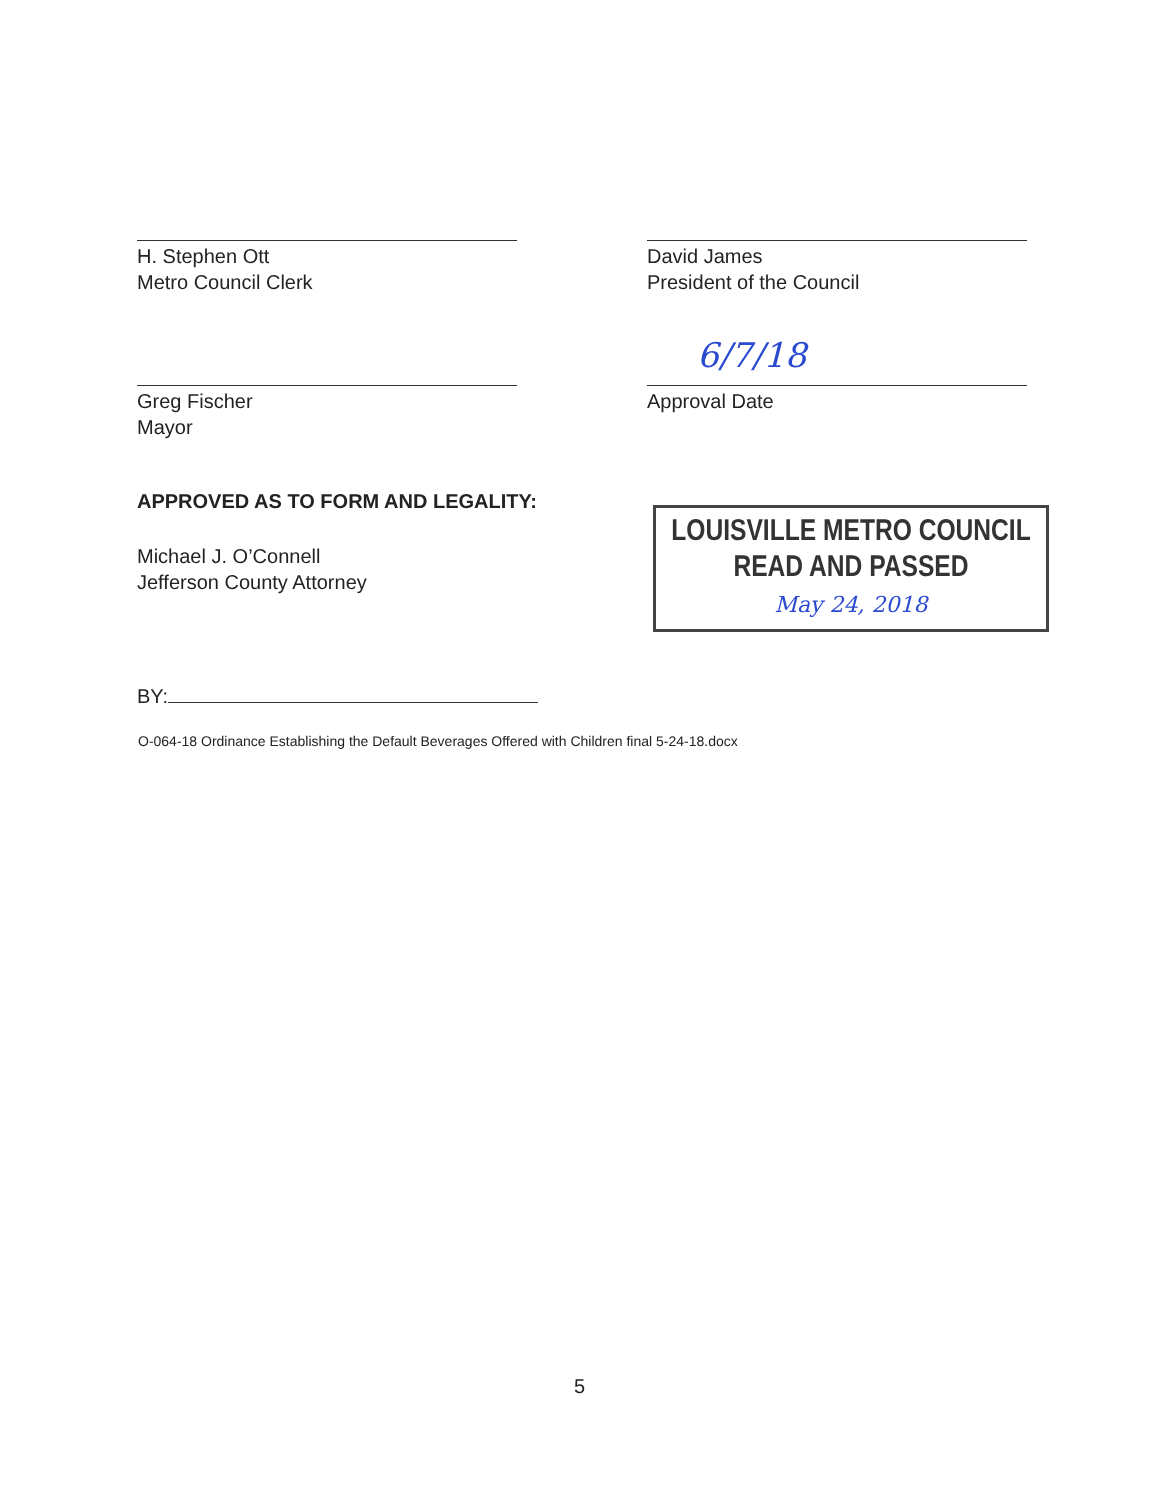H. Stephen Ott
Metro Council Clerk
David James
President of the Council
Greg Fischer
Mayor
6/7/18
Approval Date
APPROVED AS TO FORM AND LEGALITY:
Michael J. O’Connell
Jefferson County Attorney
BY:
LOUISVILLE METRO COUNCIL
READ AND PASSED
May 24, 2018
O-064-18 Ordinance Establishing the Default Beverages Offered with Children final 5-24-18.docx
5